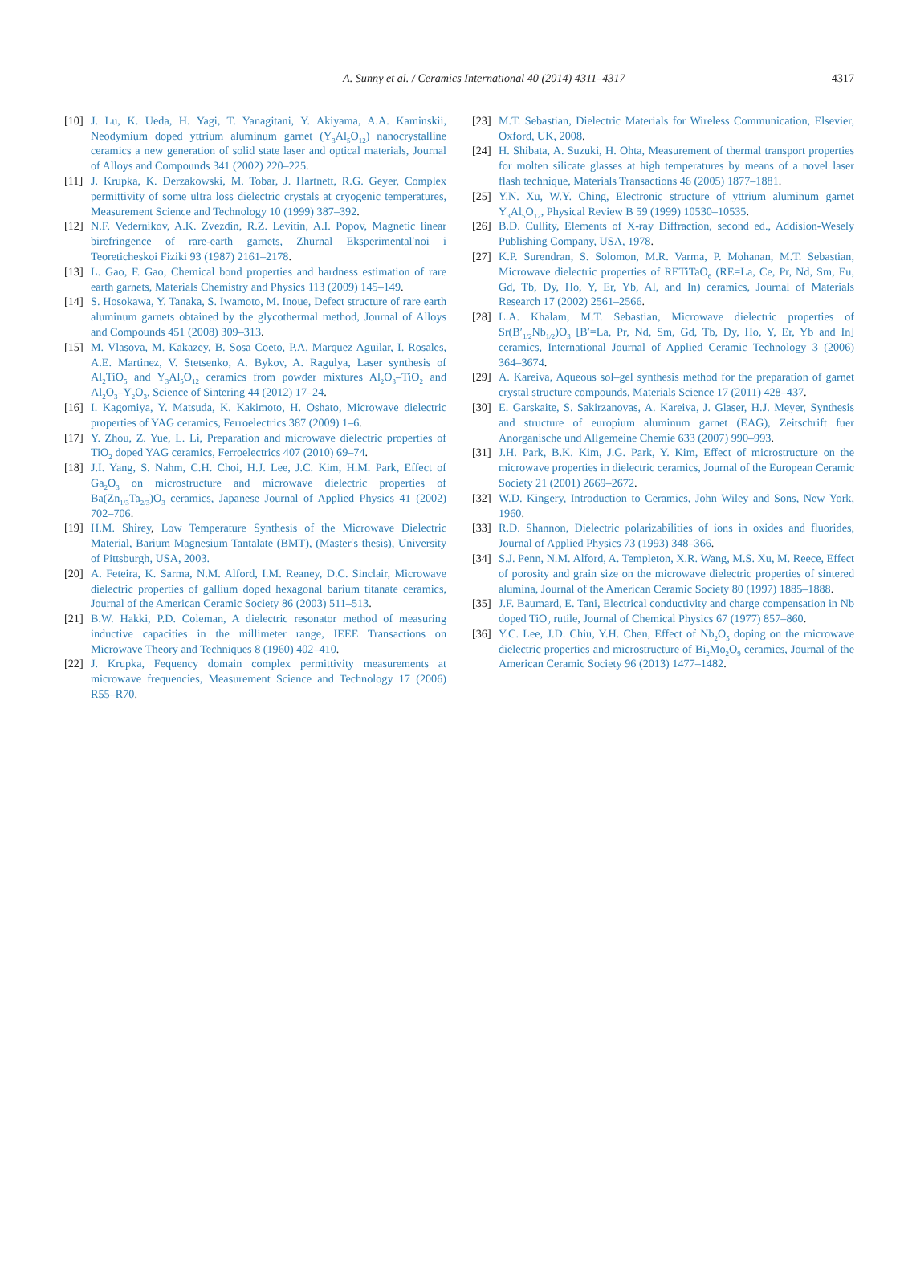A. Sunny et al. / Ceramics International 40 (2014) 4311–4317
4317
[10]
J. Lu, K. Ueda, H. Yagi, T. Yanagitani, Y. Akiyama, A.A. Kaminskii, Neodymium doped yttrium aluminum garnet (Y<sub>3</sub>Al<sub>5</sub>O<sub>12</sub>) nanocrystalline ceramics a new generation of solid state laser and optical materials, Journal of Alloys and Compounds 341 (2002) 220–225.
[11]
J. Krupka, K. Derzakowski, M. Tobar, J. Hartnett, R.G. Geyer, Complex permittivity of some ultra loss dielectric crystals at cryogenic temperatures, Measurement Science and Technology 10 (1999) 387–392.
[12]
N.F. Vedernikov, A.K. Zvezdin, R.Z. Levitin, A.I. Popov, Magnetic linear birefringence of rare-earth garnets, Zhurnal Eksperimental′noi i Teoreticheskoi Fiziki 93 (1987) 2161–2178.
[13]
L. Gao, F. Gao, Chemical bond properties and hardness estimation of rare earth garnets, Materials Chemistry and Physics 113 (2009) 145–149.
[14]
S. Hosokawa, Y. Tanaka, S. Iwamoto, M. Inoue, Defect structure of rare earth aluminum garnets obtained by the glycothermal method, Journal of Alloys and Compounds 451 (2008) 309–313.
[15]
M. Vlasova, M. Kakazey, B. Sosa Coeto, P.A. Marquez Aguilar, I. Rosales, A.E. Martinez, V. Stetsenko, A. Bykov, A. Ragulya, Laser synthesis of Al<sub>2</sub>TiO<sub>5</sub> and Y<sub>3</sub>Al<sub>5</sub>O<sub>12</sub> ceramics from powder mixtures Al<sub>2</sub>O<sub>3</sub>–TiO<sub>2</sub> and Al<sub>2</sub>O<sub>3</sub>–Y<sub>2</sub>O<sub>3</sub>, Science of Sintering 44 (2012) 17–24.
[16]
I. Kagomiya, Y. Matsuda, K. Kakimoto, H. Oshato, Microwave dielectric properties of YAG ceramics, Ferroelectrics 387 (2009) 1–6.
[17]
Y. Zhou, Z. Yue, L. Li, Preparation and microwave dielectric properties of TiO<sub>2</sub> doped YAG ceramics, Ferroelectrics 407 (2010) 69–74.
[18]
J.I. Yang, S. Nahm, C.H. Choi, H.J. Lee, J.C. Kim, H.M. Park, Effect of Ga<sub>2</sub>O<sub>3</sub> on microstructure and microwave dielectric properties of Ba(Zn<sub>1/3</sub>Ta<sub>2/3</sub>)O<sub>3</sub> ceramics, Japanese Journal of Applied Physics 41 (2002) 702–706.
[19]
H.M. Shirey, Low Temperature Synthesis of the Microwave Dielectric Material, Barium Magnesium Tantalate (BMT), (Master′s thesis), University of Pittsburgh, USA, 2003.
[20]
A. Feteira, K. Sarma, N.M. Alford, I.M. Reaney, D.C. Sinclair, Microwave dielectric properties of gallium doped hexagonal barium titanate ceramics, Journal of the American Ceramic Society 86 (2003) 511–513.
[21]
B.W. Hakki, P.D. Coleman, A dielectric resonator method of measuring inductive capacities in the millimeter range, IEEE Transactions on Microwave Theory and Techniques 8 (1960) 402–410.
[22]
J. Krupka, Fequency domain complex permittivity measurements at microwave frequencies, Measurement Science and Technology 17 (2006) R55–R70.
[23]
M.T. Sebastian, Dielectric Materials for Wireless Communication, Elsevier, Oxford, UK, 2008.
[24]
H. Shibata, A. Suzuki, H. Ohta, Measurement of thermal transport properties for molten silicate glasses at high temperatures by means of a novel laser flash technique, Materials Transactions 46 (2005) 1877–1881.
[25]
Y.N. Xu, W.Y. Ching, Electronic structure of yttrium aluminum garnet Y<sub>3</sub>Al<sub>5</sub>O<sub>12</sub>, Physical Review B 59 (1999) 10530–10535.
[26]
B.D. Cullity, Elements of X-ray Diffraction, second ed., Addision-Wesely Publishing Company, USA, 1978.
[27]
K.P. Surendran, S. Solomon, M.R. Varma, P. Mohanan, M.T. Sebastian, Microwave dielectric properties of RETiTaO<sub>6</sub> (RE=La, Ce, Pr, Nd, Sm, Eu, Gd, Tb, Dy, Ho, Y, Er, Yb, Al, and In) ceramics, Journal of Materials Research 17 (2002) 2561–2566.
[28]
L.A. Khalam, M.T. Sebastian, Microwave dielectric properties of Sr(B′<sub>1/2</sub>Nb<sub>1/2</sub>)O<sub>3</sub> [B′=La, Pr, Nd, Sm, Gd, Tb, Dy, Ho, Y, Er, Yb and In] ceramics, International Journal of Applied Ceramic Technology 3 (2006) 364–3674.
[29]
A. Kareiva, Aqueous sol–gel synthesis method for the preparation of garnet crystal structure compounds, Materials Science 17 (2011) 428–437.
[30]
E. Garskaite, S. Sakirzanovas, A. Kareiva, J. Glaser, H.J. Meyer, Synthesis and structure of europium aluminum garnet (EAG), Zeitschrift fuer Anorganische und Allgemeine Chemie 633 (2007) 990–993.
[31]
J.H. Park, B.K. Kim, J.G. Park, Y. Kim, Effect of microstructure on the microwave properties in dielectric ceramics, Journal of the European Ceramic Society 21 (2001) 2669–2672.
[32]
W.D. Kingery, Introduction to Ceramics, John Wiley and Sons, New York, 1960.
[33]
R.D. Shannon, Dielectric polarizabilities of ions in oxides and fluorides, Journal of Applied Physics 73 (1993) 348–366.
[34]
S.J. Penn, N.M. Alford, A. Templeton, X.R. Wang, M.S. Xu, M. Reece, Effect of porosity and grain size on the microwave dielectric properties of sintered alumina, Journal of the American Ceramic Society 80 (1997) 1885–1888.
[35]
J.F. Baumard, E. Tani, Electrical conductivity and charge compensation in Nb doped TiO<sub>2</sub> rutile, Journal of Chemical Physics 67 (1977) 857–860.
[36]
Y.C. Lee, J.D. Chiu, Y.H. Chen, Effect of Nb<sub>2</sub>O<sub>5</sub> doping on the microwave dielectric properties and microstructure of Bi<sub>2</sub>Mo<sub>2</sub>O<sub>9</sub> ceramics, Journal of the American Ceramic Society 96 (2013) 1477–1482.